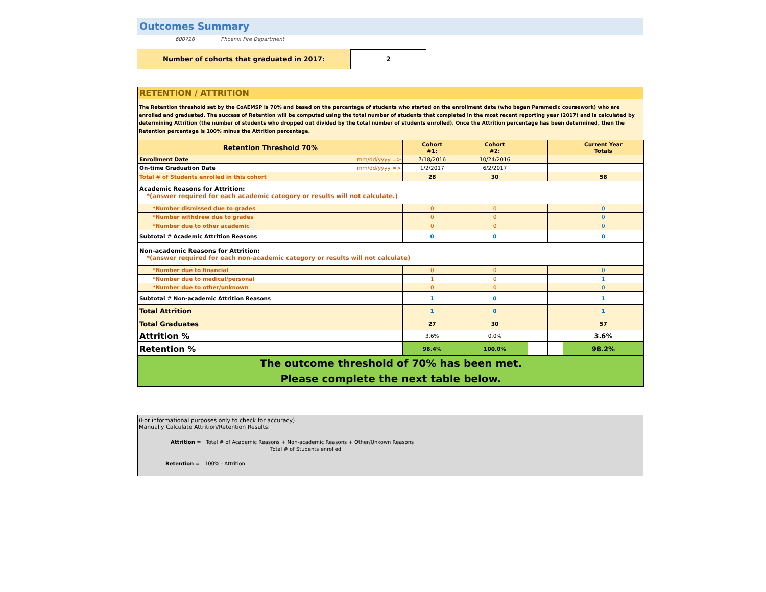Outcomes Summary
600726 Phoenix Fire Department
Number of cohorts that graduated in 2017:
2
RETENTION / ATTRITION
The Retention threshold set by the CoAEMSP is 70% and based on the percentage of students who started on the enrollment date (who began Paramedic coursework) who are enrolled and graduated. The success of Retention will be computed using the total number of students that completed in the most recent reporting year (2017) and is calculated by determining Attrition (the number of students who dropped out divided by the total number of students enrolled). Once the Attrition percentage has been determined, then the Retention percentage is 100% minus the Attrition percentage.
| Retention Threshold 70% | | Cohort #1: | Cohort #2: | | | | | | | | Current Year Totals |
| Enrollment Date | mm/dd/yyyy => | 7/18/2016 | 10/24/2016 | | | | | | | | |
| On-time Graduation Date | mm/dd/yyyy => | 1/2/2017 | 6/2/2017 | | | | | | | | |
| Total # of Students enrolled in this cohort | | 28 | 30 | | | | | | | | 58 |
| Academic Reasons for Attrition: *(answer required for each academic category or results will not calculate.) | | | | | | | | | | | |
| *Number dismissed due to grades | | 0 | 0 | | | | | | | | 0 |
| *Number withdrew due to grades | | 0 | 0 | | | | | | | | 0 |
| *Number due to other academic | | 0 | 0 | | | | | | | | 0 |
| Subtotal # Academic Attrition Reasons | | 0 | 0 | | | | | | | | 0 |
| Non-academic Reasons for Attrition: *(answer required for each non-academic category or results will not calculate) | | | | | | | | | | | |
| *Number due to financial | | 0 | 0 | | | | | | | | 0 |
| *Number due to medical/personal | | 1 | 0 | | | | | | | | 1 |
| *Number due to other/unknown | | 0 | 0 | | | | | | | | 0 |
| Subtotal # Non-academic Attrition Reasons | | 1 | 0 | | | | | | | | 1 |
| Total Attrition | | 1 | 0 | | | | | | | | 1 |
| Total Graduates | | 27 | 30 | | | | | | | | 57 |
| Attrition % | | 3.6% | 0.0% | | | | | | | | 3.6% |
| Retention % | | 96.4% | 100.0% | | | | | | | | 98.2% |
| The outcome threshold of 70% has been met. Please complete the next table below. | | | | | | | | | | | |
(For informational purposes only to check for accuracy)
Manually Calculate Attrition/Retention Results:
Attrition = Total # of Academic Reasons + Non-academic Reasons + Other/Unkown Reasons
Total # of Students enrolled
Retention = 100% - Attrition